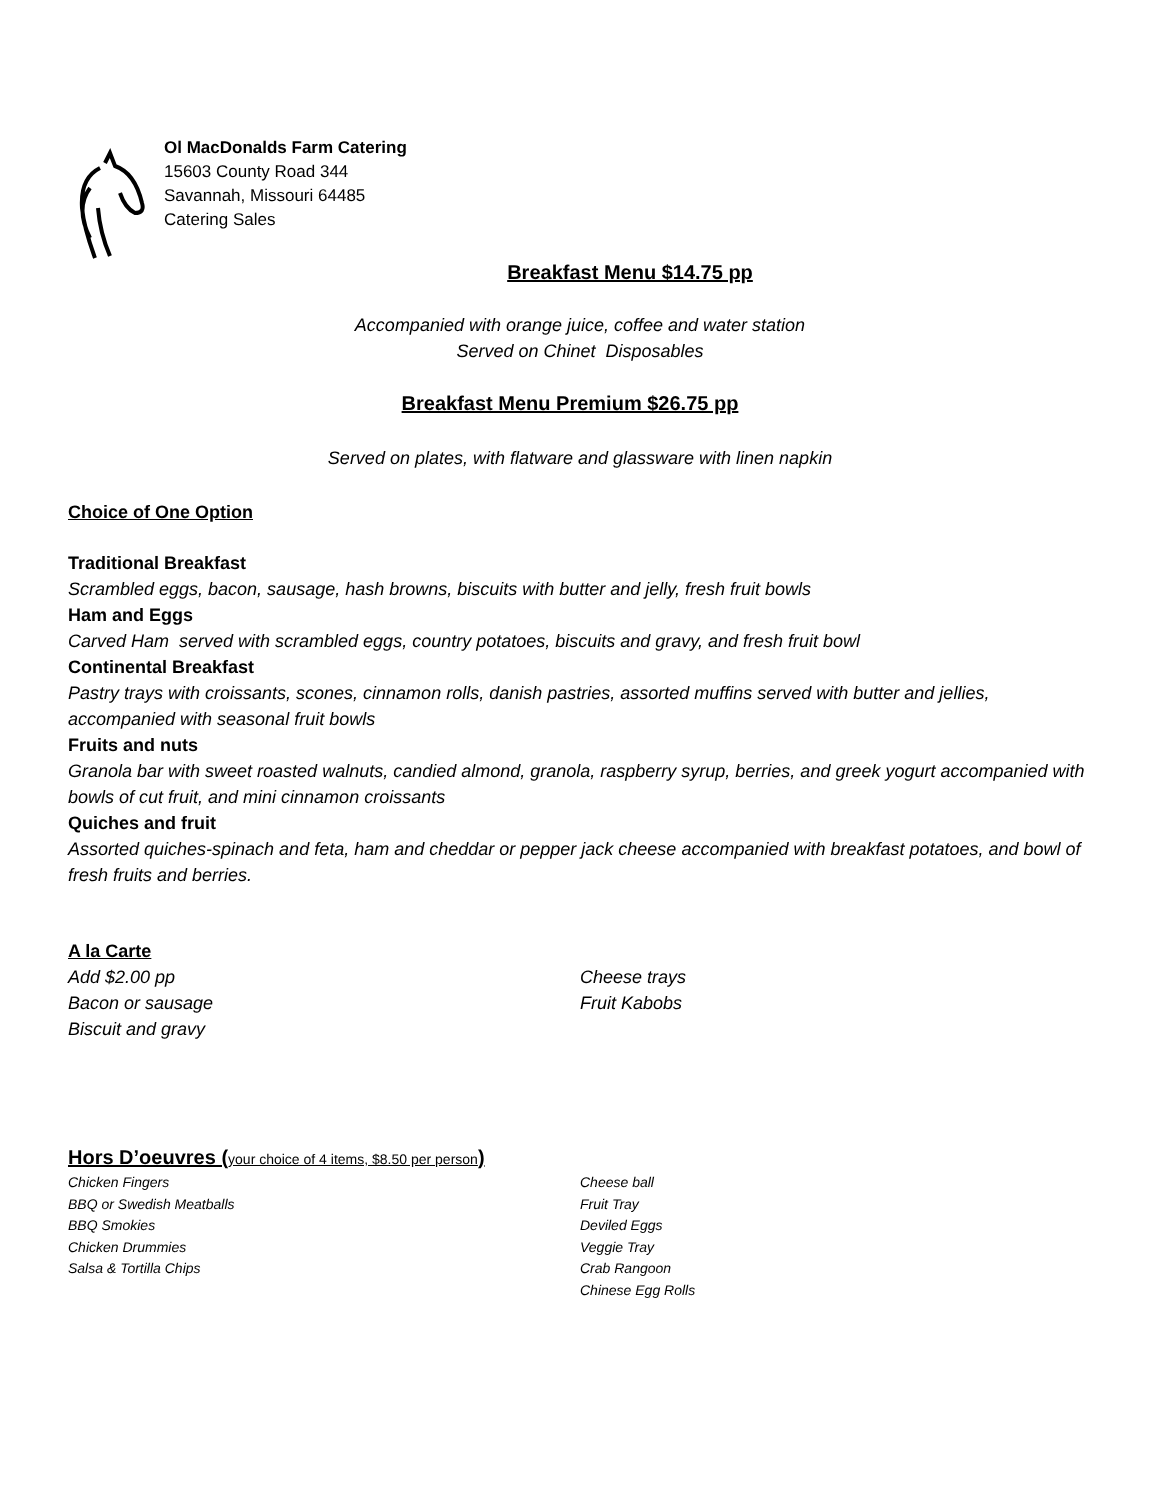Ol MacDonalds Farm Catering
15603 County Road 344
Savannah, Missouri 64485
Catering Sales
Breakfast Menu $14.75 pp
Accompanied with orange juice, coffee and water station
Served on Chinet Disposables
Breakfast Menu Premium $26.75 pp
Served on plates, with flatware and glassware with linen napkin
Choice of One Option
Traditional Breakfast
Scrambled eggs, bacon, sausage, hash browns, biscuits with butter and jelly, fresh fruit bowls
Ham and Eggs
Carved Ham served with scrambled eggs, country potatoes, biscuits and gravy, and fresh fruit bowl
Continental Breakfast
Pastry trays with croissants, scones, cinnamon rolls, danish pastries, assorted muffins served with butter and jellies, accompanied with seasonal fruit bowls
Fruits and nuts
Granola bar with sweet roasted walnuts, candied almond, granola, raspberry syrup, berries, and greek yogurt accompanied with bowls of cut fruit, and mini cinnamon croissants
Quiches and fruit
Assorted quiches-spinach and feta, ham and cheddar or pepper jack cheese accompanied with breakfast potatoes, and bowl of fresh fruits and berries.
A la Carte
Add $2.00 pp
Bacon or sausage
Biscuit and gravy
Cheese trays
Fruit Kabobs
Hors D’oeuvres (your choice of 4 items, $8.50 per person)
Chicken Fingers
BBQ or Swedish Meatballs
BBQ Smokies
Chicken Drummies
Salsa & Tortilla Chips
Cheese ball
Fruit Tray
Deviled Eggs
Veggie Tray
Crab Rangoon
Chinese Egg Rolls